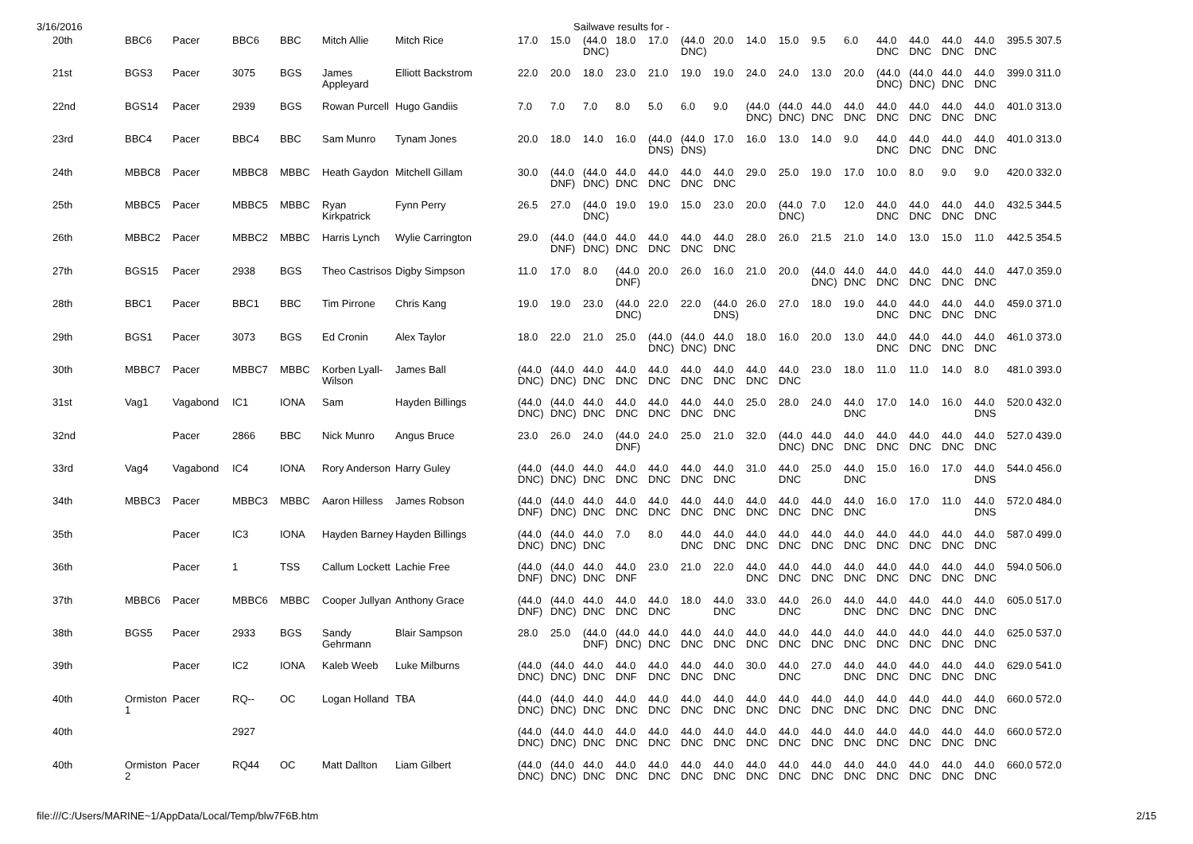3/16/2016 Sailwave results for -
| 20th | BBC6 | Pacer | BBC6 | BBC | Mitch Allie | Mitch Rice | 17.0 | 15.0 | (44.0 DNC) | 18.0 | 17.0 | (44.0 DNC) | 20.0 | 14.0 | 15.0 | 9.5 | 6.0 | 44.0 DNC | 44.0 DNC | 44.0 DNC | 44.0 DNC | 395.5 307.5 |
| 21st | BGS3 | Pacer | 3075 | BGS | James Appleyard | Elliott Backstrom | 22.0 | 20.0 | 18.0 | 23.0 | 21.0 | 19.0 | 19.0 | 24.0 | 24.0 | 13.0 | 20.0 | (44.0 DNC) | (44.0 DNC) | 44.0 DNC | 44.0 DNC | 399.0 311.0 |
| 22nd | BGS14 | Pacer | 2939 | BGS | Rowan Purcell | Hugo Gandiis | 7.0 | 7.0 | 7.0 | 8.0 | 5.0 | 6.0 | 9.0 | (44.0 DNC) | (44.0 DNC) | 44.0 DNC | 44.0 DNC | 44.0 DNC | 44.0 DNC | 44.0 DNC | 44.0 DNC | 401.0 313.0 |
| 23rd | BBC4 | Pacer | BBC4 | BBC | Sam Munro | Tynam Jones | 20.0 | 18.0 | 14.0 | 16.0 | (44.0 DNS) | (44.0 DNS) | 17.0 | 16.0 | 13.0 | 14.0 | 9.0 | 44.0 DNC | 44.0 DNC | 44.0 DNC | 44.0 DNC | 401.0 313.0 |
| 24th | MBBC8 | Pacer | MBBC8 | MBBC | Heath Gaydon | Mitchell Gillam | 30.0 | (44.0 DNF) | (44.0 DNC) | 44.0 DNC | 44.0 DNC | 44.0 DNC | 44.0 DNC | 29.0 | 25.0 | 19.0 | 17.0 | 10.0 | 8.0 | 9.0 | 9.0 | 420.0 332.0 |
| 25th | MBBC5 | Pacer | MBBC5 | MBBC | Ryan Kirkpatrick | Fynn Perry | 26.5 | 27.0 | (44.0 DNC) | 19.0 | 19.0 | 15.0 | 23.0 | 20.0 | (44.0 DNC) | 7.0 | 12.0 | 44.0 DNC | 44.0 DNC | 44.0 DNC | 44.0 DNC | 432.5 344.5 |
| 26th | MBBC2 | Pacer | MBBC2 | MBBC | Harris Lynch | Wylie Carrington | 29.0 | (44.0 DNF) | (44.0 DNC) | 44.0 DNC | 44.0 DNC | 44.0 DNC | 44.0 DNC | 28.0 | 26.0 | 21.5 | 21.0 | 14.0 | 13.0 | 15.0 | 11.0 | 442.5 354.5 |
| 27th | BGS15 | Pacer | 2938 | BGS | Theo Castrisos | Digby Simpson | 11.0 | 17.0 | 8.0 | (44.0 DNF) | 20.0 | 26.0 | 16.0 | 21.0 | 20.0 | (44.0 DNC) | 44.0 DNC | 44.0 DNC | 44.0 DNC | 44.0 DNC | 44.0 DNC | 447.0 359.0 |
| 28th | BBC1 | Pacer | BBC1 | BBC | Tim Pirrone | Chris Kang | 19.0 | 19.0 | 23.0 | (44.0 DNC) | 22.0 | 22.0 | (44.0 DNS) | 26.0 | 27.0 | 18.0 | 19.0 | 44.0 DNC | 44.0 DNC | 44.0 DNC | 44.0 DNC | 459.0 371.0 |
| 29th | BGS1 | Pacer | 3073 | BGS | Ed Cronin | Alex Taylor | 18.0 | 22.0 | 21.0 | 25.0 | (44.0 DNC) | (44.0 DNC) | 44.0 DNC | 18.0 | 16.0 | 20.0 | 13.0 | 44.0 DNC | 44.0 DNC | 44.0 DNC | 44.0 DNC | 461.0 373.0 |
| 30th | MBBC7 | Pacer | MBBC7 | MBBC | Korben Lyall-Wilson | James Ball | (44.0 DNC) | (44.0 DNC) | 44.0 DNC | 44.0 DNC | 44.0 DNC | 44.0 DNC | 44.0 DNC | 44.0 DNC | 44.0 DNC | 23.0 | 18.0 | 11.0 | 11.0 | 14.0 | 8.0 | 481.0 393.0 |
| 31st | Vag1 | Vagabond | IC1 | IONA | Sam | Hayden Billings | (44.0 DNC) | (44.0 DNC) | 44.0 DNC | 44.0 DNC | 44.0 DNC | 44.0 DNC | 44.0 DNC | 25.0 | 28.0 | 24.0 | 44.0 DNC | 17.0 | 14.0 | 16.0 | 44.0 DNS | 520.0 432.0 |
| 32nd | | Pacer | 2866 | BBC | Nick Munro | Angus Bruce | 23.0 | 26.0 | 24.0 | (44.0 DNF) | 24.0 | 25.0 | 21.0 | 32.0 | (44.0 DNC) | 44.0 DNC | 44.0 DNC | 44.0 DNC | 44.0 DNC | 44.0 DNC | 44.0 DNC | 527.0 439.0 |
| 33rd | Vag4 | Vagabond | IC4 | IONA | Rory Anderson | Harry Guley | (44.0 DNC) | (44.0 DNC) | 44.0 DNC | 44.0 DNC | 44.0 DNC | 44.0 DNC | 44.0 DNC | 31.0 | 44.0 DNC | 25.0 | 44.0 DNC | 15.0 | 16.0 | 17.0 | 44.0 DNS | 544.0 456.0 |
| 34th | MBBC3 | Pacer | MBBC3 | MBBC | Aaron Hilless | James Robson | (44.0 DNF) | (44.0 DNC) | 44.0 DNC | 44.0 DNC | 44.0 DNC | 44.0 DNC | 44.0 DNC | 44.0 DNC | 44.0 DNC | 44.0 DNC | 44.0 DNC | 16.0 | 17.0 | 11.0 | 44.0 DNS | 572.0 484.0 |
| 35th | | Pacer | IC3 | IONA | Hayden Barney | Hayden Billings | (44.0 DNC) | (44.0 DNC) | 44.0 DNC | 7.0 | 8.0 | 44.0 DNC | 44.0 DNC | 44.0 DNC | 44.0 DNC | 44.0 DNC | 44.0 DNC | 44.0 DNC | 44.0 DNC | 44.0 DNC | 44.0 DNC | 587.0 499.0 |
| 36th | | Pacer | 1 | TSS | Callum Lockett | Lachie Free | (44.0 DNF) | (44.0 DNC) | 44.0 DNC | 44.0 DNF | 23.0 | 21.0 | 22.0 | 44.0 DNC | 44.0 DNC | 44.0 DNC | 44.0 DNC | 44.0 DNC | 44.0 DNC | 44.0 DNC | 44.0 DNC | 594.0 506.0 |
| 37th | MBBC6 | Pacer | MBBC6 | MBBC | Cooper Jullyan | Anthony Grace | (44.0 DNF) | (44.0 DNC) | 44.0 DNC | 44.0 DNC | 44.0 DNC | 18.0 | 44.0 DNC | 33.0 | 44.0 DNC | 26.0 | 44.0 DNC | 44.0 DNC | 44.0 DNC | 44.0 DNC | 44.0 DNC | 605.0 517.0 |
| 38th | BGS5 | Pacer | 2933 | BGS | Sandy Gehrmann | Blair Sampson | 28.0 | 25.0 | (44.0 DNF) | (44.0 DNC) | 44.0 DNC | 44.0 DNC | 44.0 DNC | 44.0 DNC | 44.0 DNC | 44.0 DNC | 44.0 DNC | 44.0 DNC | 44.0 DNC | 44.0 DNC | 44.0 DNC | 625.0 537.0 |
| 39th | | Pacer | IC2 | IONA | Kaleb Weeb | Luke Milburns | (44.0 DNC) | (44.0 DNC) | 44.0 DNC | 44.0 DNF | 44.0 DNC | 44.0 DNC | 44.0 DNC | 30.0 | 44.0 DNC | 27.0 | 44.0 DNC | 44.0 DNC | 44.0 DNC | 44.0 DNC | 44.0 DNC | 629.0 541.0 |
| 40th | Ormiston 1 | Pacer | RQ-- | OC | Logan Holland | TBA | (44.0 DNC) | (44.0 DNC) | 44.0 DNC | 44.0 DNC | 44.0 DNC | 44.0 DNC | 44.0 DNC | 44.0 DNC | 44.0 DNC | 44.0 DNC | 44.0 DNC | 44.0 DNC | 44.0 DNC | 44.0 DNC | 44.0 DNC | 660.0 572.0 |
| 40th | | | 2927 | | | | (44.0 DNC) | (44.0 DNC) | 44.0 DNC | 44.0 DNC | 44.0 DNC | 44.0 DNC | 44.0 DNC | 44.0 DNC | 44.0 DNC | 44.0 DNC | 44.0 DNC | 44.0 DNC | 44.0 DNC | 44.0 DNC | 44.0 DNC | 660.0 572.0 |
| 40th | Ormiston 2 | Pacer | RQ44 | OC | Matt Dallton | Liam Gilbert | (44.0 DNC) | (44.0 DNC) | 44.0 DNC | 44.0 DNC | 44.0 DNC | 44.0 DNC | 44.0 DNC | 44.0 DNC | 44.0 DNC | 44.0 DNC | 44.0 DNC | 44.0 DNC | 44.0 DNC | 44.0 DNC | 44.0 DNC | 660.0 572.0 |
file:///C:/Users/MARINE~1/AppData/Local/Temp/blw7F6B.htm 2/15